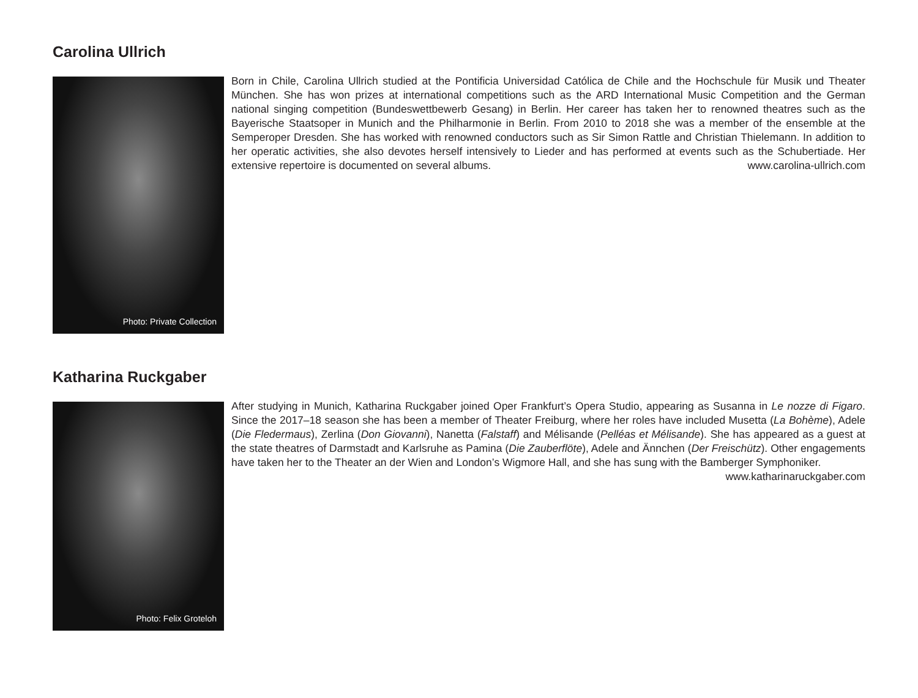Carolina Ullrich
Photo: Private Collection
Born in Chile, Carolina Ullrich studied at the Pontificia Universidad Católica de Chile and the Hochschule für Musik und Theater München. She has won prizes at international competitions such as the ARD International Music Competition and the German national singing competition (Bundeswettbewerb Gesang) in Berlin. Her career has taken her to renowned theatres such as the Bayerische Staatsoper in Munich and the Philharmonie in Berlin. From 2010 to 2018 she was a member of the ensemble at the Semperoper Dresden. She has worked with renowned conductors such as Sir Simon Rattle and Christian Thielemann. In addition to her operatic activities, she also devotes herself intensively to Lieder and has performed at events such as the Schubertiade. Her extensive repertoire is documented on several albums. www.carolina-ullrich.com
Katharina Ruckgaber
Photo: Felix Groteloh
After studying in Munich, Katharina Ruckgaber joined Oper Frankfurt’s Opera Studio, appearing as Susanna in Le nozze di Figaro. Since the 2017–18 season she has been a member of Theater Freiburg, where her roles have included Musetta (La Bohème), Adele (Die Fledermaus), Zerlina (Don Giovanni), Nanetta (Falstaff) and Mélisande (Pelléas et Mélisande). She has appeared as a guest at the state theatres of Darmstadt and Karlsruhe as Pamina (Die Zauberflöte), Adele and Ännchen (Der Freischütz). Other engagements have taken her to the Theater an der Wien and London’s Wigmore Hall, and she has sung with the Bamberger Symphoniker. www.katharinaruckgaber.com